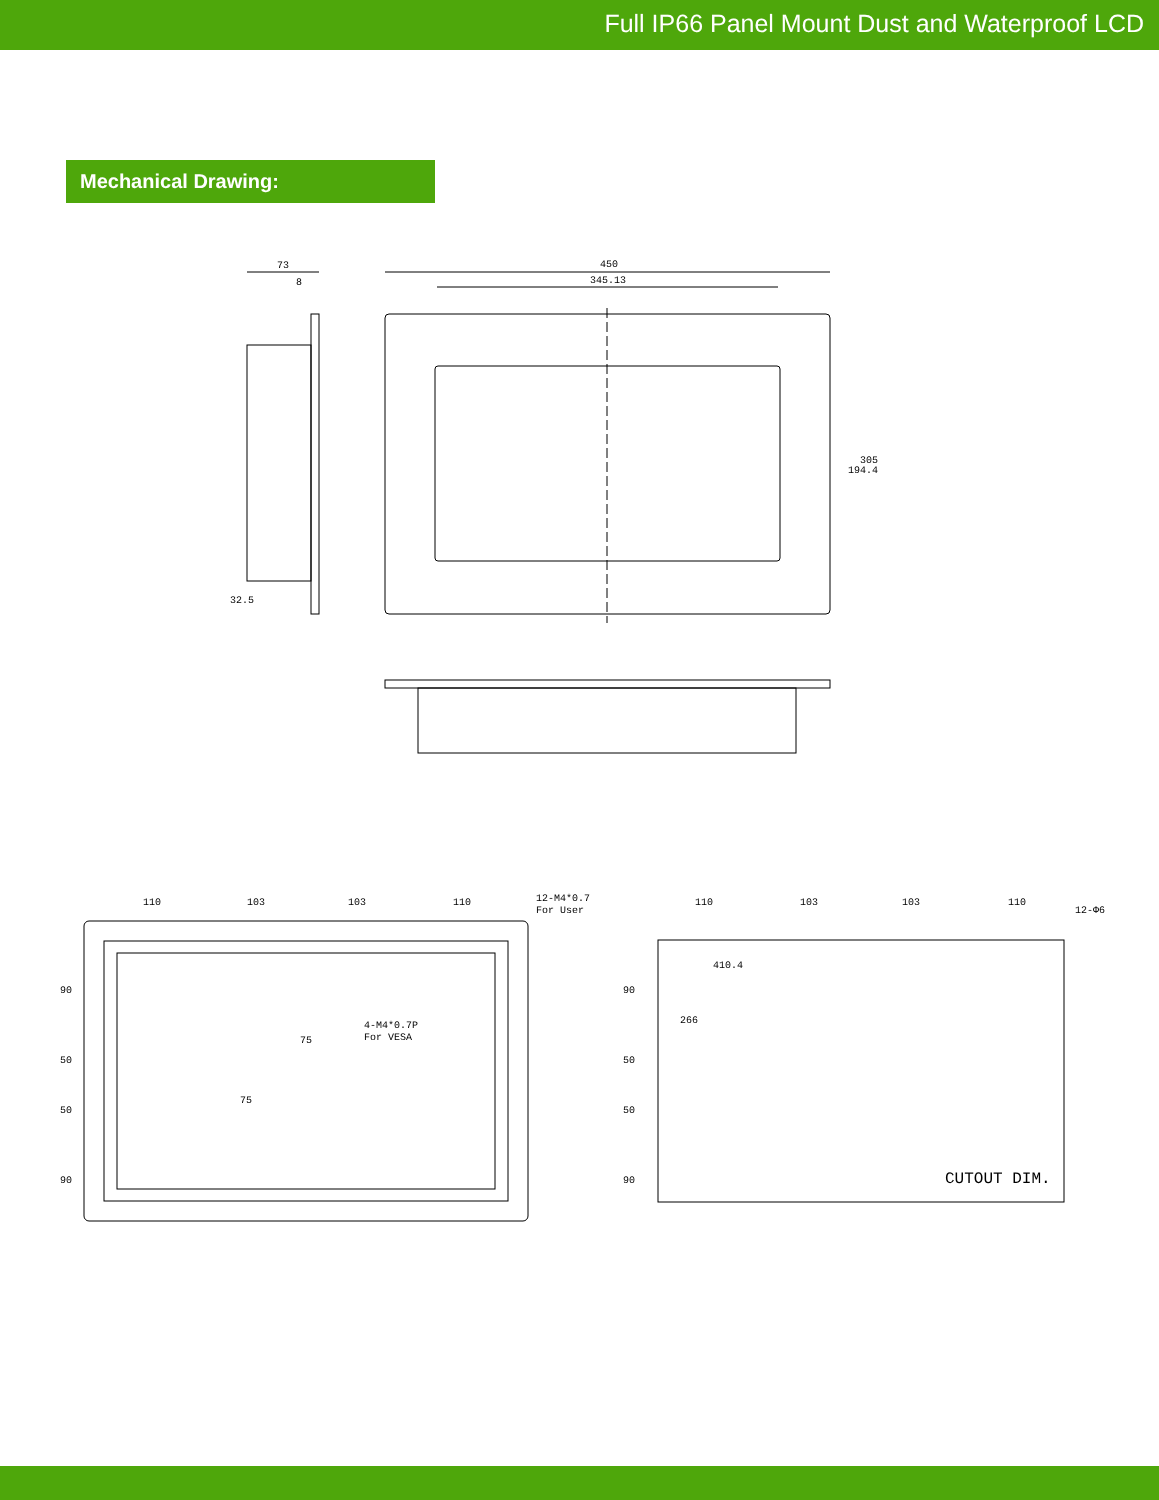Full IP66 Panel Mount Dust and Waterproof LCD
Mechanical Drawing:
73
8
32.5
450
345.13
194.4
305
110
103
103
110
12-M4*0.7
For User
4-M4*0.7P
For VESA
75
75
90
50
50
90
110
103
103
110
12-Φ6
410.4
266
90
50
50
90
CUTOUT DIM.